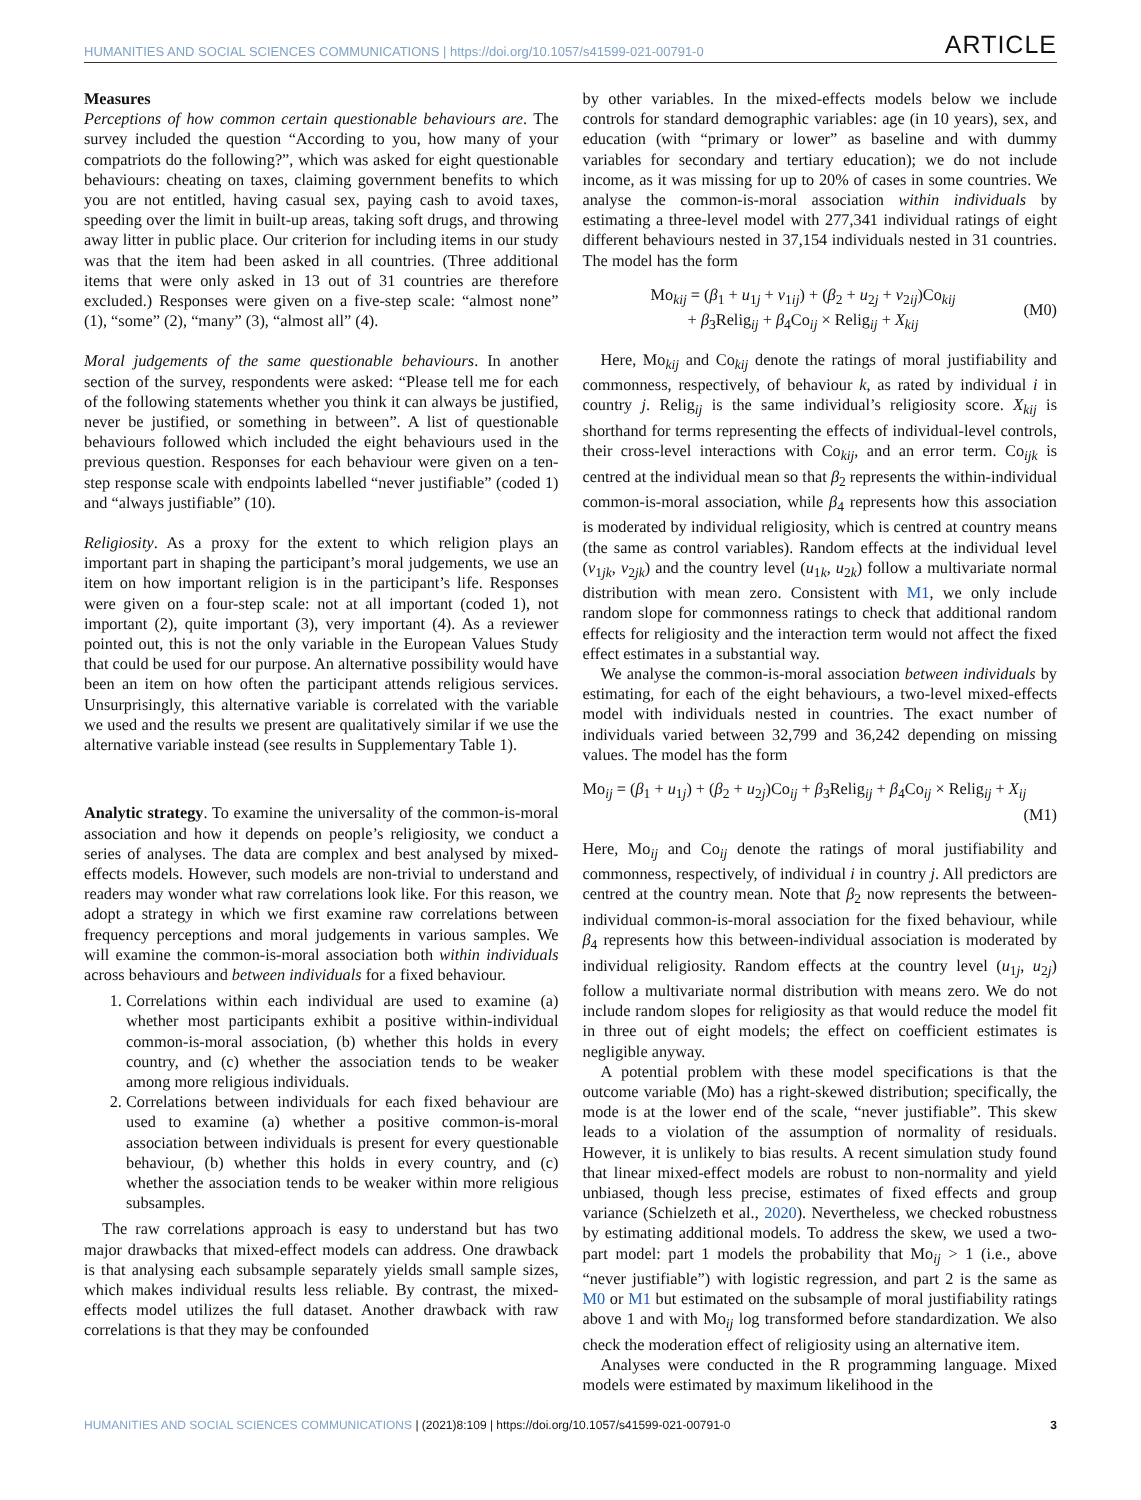HUMANITIES AND SOCIAL SCIENCES COMMUNICATIONS | https://doi.org/10.1057/s41599-021-00791-0
ARTICLE
Measures
Perceptions of how common certain questionable behaviours are. The survey included the question “According to you, how many of your compatriots do the following?”, which was asked for eight questionable behaviours: cheating on taxes, claiming government benefits to which you are not entitled, having casual sex, paying cash to avoid taxes, speeding over the limit in built-up areas, taking soft drugs, and throwing away litter in public place. Our criterion for including items in our study was that the item had been asked in all countries. (Three additional items that were only asked in 13 out of 31 countries are therefore excluded.) Responses were given on a five-step scale: “almost none” (1), “some” (2), “many” (3), “almost all” (4).
Moral judgements of the same questionable behaviours. In another section of the survey, respondents were asked: “Please tell me for each of the following statements whether you think it can always be justified, never be justified, or something in between”. A list of questionable behaviours followed which included the eight behaviours used in the previous question. Responses for each behaviour were given on a ten-step response scale with endpoints labelled “never justifiable” (coded 1) and “always justifiable” (10).
Religiosity. As a proxy for the extent to which religion plays an important part in shaping the participant’s moral judgements, we use an item on how important religion is in the participant’s life. Responses were given on a four-step scale: not at all important (coded 1), not important (2), quite important (3), very important (4). As a reviewer pointed out, this is not the only variable in the European Values Study that could be used for our purpose. An alternative possibility would have been an item on how often the participant attends religious services. Unsurprisingly, this alternative variable is correlated with the variable we used and the results we present are qualitatively similar if we use the alternative variable instead (see results in Supplementary Table 1).
Analytic strategy. To examine the universality of the common-is-moral association and how it depends on people’s religiosity, we conduct a series of analyses. The data are complex and best analysed by mixed-effects models. However, such models are non-trivial to understand and readers may wonder what raw correlations look like. For this reason, we adopt a strategy in which we first examine raw correlations between frequency perceptions and moral judgements in various samples. We will examine the common-is-moral association both within individuals across behaviours and between individuals for a fixed behaviour.
1. Correlations within each individual are used to examine (a) whether most participants exhibit a positive within-individual common-is-moral association, (b) whether this holds in every country, and (c) whether the association tends to be weaker among more religious individuals.
2. Correlations between individuals for each fixed behaviour are used to examine (a) whether a positive common-is-moral association between individuals is present for every questionable behaviour, (b) whether this holds in every country, and (c) whether the association tends to be weaker within more religious subsamples.
The raw correlations approach is easy to understand but has two major drawbacks that mixed-effect models can address. One drawback is that analysing each subsample separately yields small sample sizes, which makes individual results less reliable. By contrast, the mixed-effects model utilizes the full dataset. Another drawback with raw correlations is that they may be confounded
by other variables. In the mixed-effects models below we include controls for standard demographic variables: age (in 10 years), sex, and education (with “primary or lower” as baseline and with dummy variables for secondary and tertiary education); we do not include income, as it was missing for up to 20% of cases in some countries. We analyse the common-is-moral association within individuals by estimating a three-level model with 277,341 individual ratings of eight different behaviours nested in 37,154 individuals nested in 31 countries. The model has the form
Mo<sub>kij</sub> = (β<sub>1</sub> + u<sub>1j</sub> + v<sub>1ij</sub>) + (β<sub>2</sub> + u<sub>2j</sub> + v<sub>2ij</sub>)Co<sub>kij</sub>
+ β<sub>3</sub>Relig<sub>ij</sub> + β<sub>4</sub>Co<sub>ij</sub> × Relig<sub>ij</sub> + X<sub>kij</sub>
(M0)
Here, Mo<sub>kij</sub> and Co<sub>kij</sub> denote the ratings of moral justifiability and commonness, respectively, of behaviour k, as rated by individual i in country j. Relig<sub>ij</sub> is the same individual’s religiosity score. X<sub>kij</sub> is shorthand for terms representing the effects of individual-level controls, their cross-level interactions with Co<sub>kij</sub>, and an error term. Co<sub>ijk</sub> is centred at the individual mean so that β<sub>2</sub> represents the within-individual common-is-moral association, while β<sub>4</sub> represents how this association is moderated by individual religiosity, which is centred at country means (the same as control variables). Random effects at the individual level (v<sub>1jk</sub>, v<sub>2jk</sub>) and the country level (u<sub>1k</sub>, u<sub>2k</sub>) follow a multivariate normal distribution with mean zero. Consistent with M1, we only include random slope for commonness ratings to check that additional random effects for religiosity and the interaction term would not affect the fixed effect estimates in a substantial way.
We analyse the common-is-moral association between individuals by estimating, for each of the eight behaviours, a two-level mixed-effects model with individuals nested in countries. The exact number of individuals varied between 32,799 and 36,242 depending on missing values. The model has the form
Mo<sub>ij</sub> = (β<sub>1</sub> + u<sub>1j</sub>) + (β<sub>2</sub> + u<sub>2j</sub>)Co<sub>ij</sub> + β<sub>3</sub>Relig<sub>ij</sub> + β<sub>4</sub>Co<sub>ij</sub> × Relig<sub>ij</sub> + X<sub>ij</sub>
(M1)
Here, Mo<sub>ij</sub> and Co<sub>ij</sub> denote the ratings of moral justifiability and commonness, respectively, of individual i in country j. All predictors are centred at the country mean. Note that β<sub>2</sub> now represents the between-individual common-is-moral association for the fixed behaviour, while β<sub>4</sub> represents how this between-individual association is moderated by individual religiosity. Random effects at the country level (u<sub>1j</sub>, u<sub>2j</sub>) follow a multivariate normal distribution with means zero. We do not include random slopes for religiosity as that would reduce the model fit in three out of eight models; the effect on coefficient estimates is negligible anyway.
A potential problem with these model specifications is that the outcome variable (Mo) has a right-skewed distribution; specifically, the mode is at the lower end of the scale, “never justifiable”. This skew leads to a violation of the assumption of normality of residuals. However, it is unlikely to bias results. A recent simulation study found that linear mixed-effect models are robust to non-normality and yield unbiased, though less precise, estimates of fixed effects and group variance (Schielzeth et al., 2020). Nevertheless, we checked robustness by estimating additional models. To address the skew, we used a two-part model: part 1 models the probability that Mo<sub>ij</sub> > 1 (i.e., above “never justifiable”) with logistic regression, and part 2 is the same as M0 or M1 but estimated on the subsample of moral justifiability ratings above 1 and with Mo<sub>ij</sub> log transformed before standardization. We also check the moderation effect of religiosity using an alternative item.
Analyses were conducted in the R programming language. Mixed models were estimated by maximum likelihood in the
HUMANITIES AND SOCIAL SCIENCES COMMUNICATIONS | (2021)8:109 | https://doi.org/10.1057/s41599-021-00791-0
3